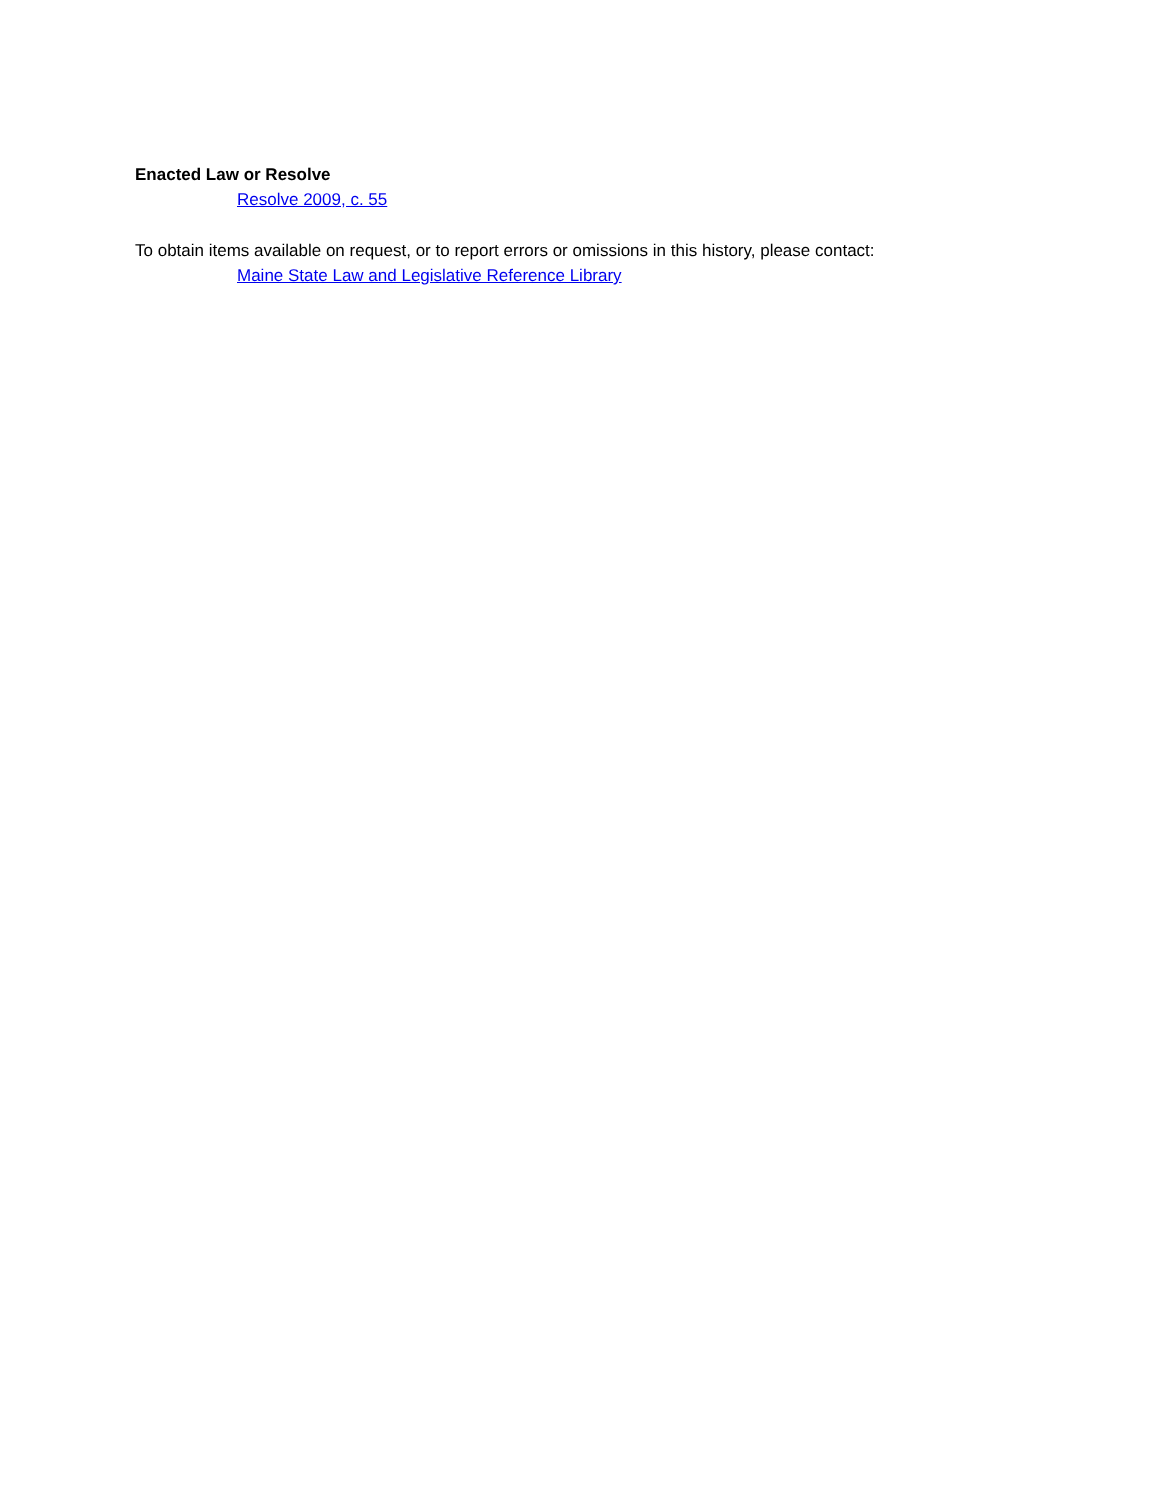Enacted Law or Resolve
Resolve 2009, c. 55
To obtain items available on request, or to report errors or omissions in this history, please contact:
Maine State Law and Legislative Reference Library